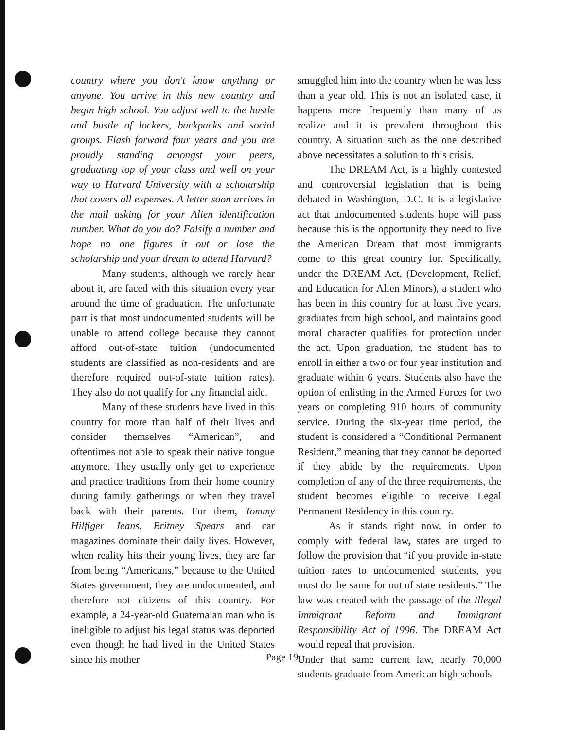country where you don't know anything or anyone. You arrive in this new country and begin high school. You adjust well to the hustle and bustle of lockers, backpacks and social groups. Flash forward four years and you are proudly standing amongst your peers, graduating top of your class and well on your way to Harvard University with a scholarship that covers all expenses. A letter soon arrives in the mail asking for your Alien identification number. What do you do? Falsify a number and hope no one figures it out or lose the scholarship and your dream to attend Harvard?
Many students, although we rarely hear about it, are faced with this situation every year around the time of graduation. The unfortunate part is that most undocumented students will be unable to attend college because they cannot afford out-of-state tuition (undocumented students are classified as non-residents and are therefore required out-of-state tuition rates). They also do not qualify for any financial aide.
Many of these students have lived in this country for more than half of their lives and consider themselves “American”, and oftentimes not able to speak their native tongue anymore. They usually only get to experience and practice traditions from their home country during family gatherings or when they travel back with their parents. For them, Tommy Hilfiger Jeans, Britney Spears and car magazines dominate their daily lives. However, when reality hits their young lives, they are far from being “Americans,” because to the United States government, they are undocumented, and therefore not citizens of this country. For example, a 24-year-old Guatemalan man who is ineligible to adjust his legal status was deported even though he had lived in the United States since his mother
smuggled him into the country when he was less than a year old. This is not an isolated case, it happens more frequently than many of us realize and it is prevalent throughout this country. A situation such as the one described above necessitates a solution to this crisis.
The DREAM Act, is a highly contested and controversial legislation that is being debated in Washington, D.C. It is a legislative act that undocumented students hope will pass because this is the opportunity they need to live the American Dream that most immigrants come to this great country for. Specifically, under the DREAM Act, (Development, Relief, and Education for Alien Minors), a student who has been in this country for at least five years, graduates from high school, and maintains good moral character qualifies for protection under the act. Upon graduation, the student has to enroll in either a two or four year institution and graduate within 6 years. Students also have the option of enlisting in the Armed Forces for two years or completing 910 hours of community service. During the six-year time period, the student is considered a “Conditional Permanent Resident,” meaning that they cannot be deported if they abide by the requirements. Upon completion of any of the three requirements, the student becomes eligible to receive Legal Permanent Residency in this country.
As it stands right now, in order to comply with federal law, states are urged to follow the provision that “if you provide in-state tuition rates to undocumented students, you must do the same for out of state residents.” The law was created with the passage of the Illegal Immigrant Reform and Immigrant Responsibility Act of 1996. The DREAM Act would repeal that provision.
Under that same current law, nearly 70,000 students graduate from American high schools
Page 19